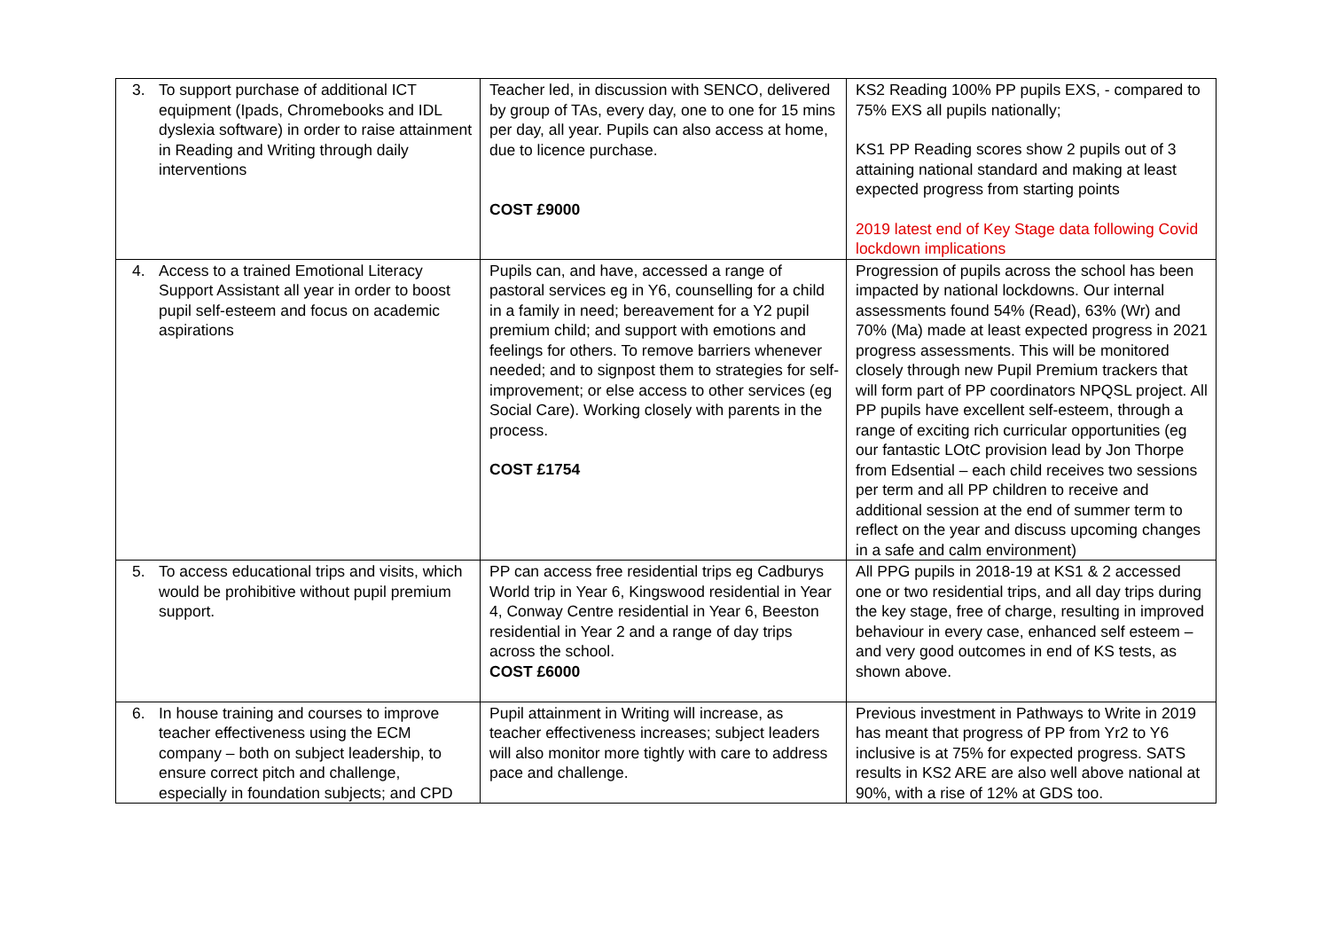| 3. To support purchase of additional ICT equipment (Ipads, Chromebooks and IDL dyslexia software) in order to raise attainment in Reading and Writing through daily interventions | Teacher led, in discussion with SENCO, delivered by group of TAs, every day, one to one for 15 mins per day, all year. Pupils can also access at home, due to licence purchase. COST £9000 | KS2 Reading 100% PP pupils EXS, - compared to 75% EXS all pupils nationally; KS1 PP Reading scores show 2 pupils out of 3 attaining national standard and making at least expected progress from starting points 2019 latest end of Key Stage data following Covid lockdown implications |
| 4. Access to a trained Emotional Literacy Support Assistant all year in order to boost pupil self-esteem and focus on academic aspirations | Pupils can, and have, accessed a range of pastoral services eg in Y6, counselling for a child in a family in need; bereavement for a Y2 pupil premium child; and support with emotions and feelings for others. To remove barriers whenever needed; and to signpost them to strategies for self-improvement; or else access to other services (eg Social Care). Working closely with parents in the process. COST £1754 | Progression of pupils across the school has been impacted by national lockdowns. Our internal assessments found 54% (Read), 63% (Wr) and 70% (Ma) made at least expected progress in 2021 progress assessments. This will be monitored closely through new Pupil Premium trackers that will form part of PP coordinators NPQSL project. All PP pupils have excellent self-esteem, through a range of exciting rich curricular opportunities (eg our fantastic LOtC provision lead by Jon Thorpe from Edsential – each child receives two sessions per term and all PP children to receive and additional session at the end of summer term to reflect on the year and discuss upcoming changes in a safe and calm environment) |
| 5. To access educational trips and visits, which would be prohibitive without pupil premium support. | PP can access free residential trips eg Cadburys World trip in Year 6, Kingswood residential in Year 4, Conway Centre residential in Year 6, Beeston residential in Year 2 and a range of day trips across the school. COST £6000 | All PPG pupils in 2018-19 at KS1 & 2 accessed one or two residential trips, and all day trips during the key stage, free of charge, resulting in improved behaviour in every case, enhanced self esteem – and very good outcomes in end of KS tests, as shown above. |
| 6. In house training and courses to improve teacher effectiveness using the ECM company – both on subject leadership, to ensure correct pitch and challenge, especially in foundation subjects; and CPD | Pupil attainment in Writing will increase, as teacher effectiveness increases; subject leaders will also monitor more tightly with care to address pace and challenge. | Previous investment in Pathways to Write in 2019 has meant that progress of PP from Yr2 to Y6 inclusive is at 75% for expected progress. SATS results in KS2 ARE are also well above national at 90%, with a rise of 12% at GDS too. |